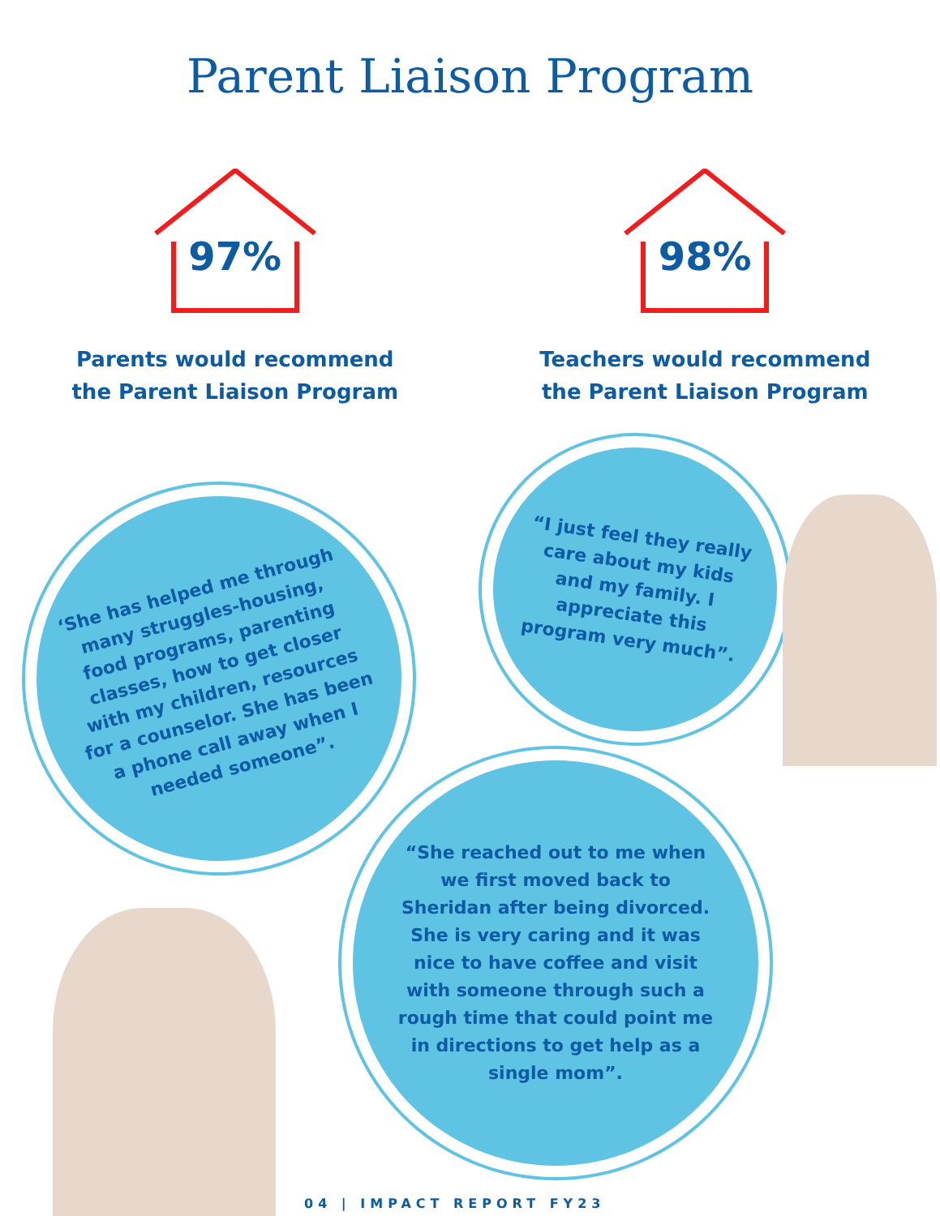Parent Liaison Program
97%
Parents would recommend
the Parent Liaison Program
98%
Teachers would recommend
the Parent Liaison Program
‘She has helped me through many struggles-housing, food programs, parenting classes, how to get closer with my children, resources for a counselor. She has been a phone call away when I needed someone”.
“I just feel they really care about my kids and my family. I appreciate this program very much”.
“She reached out to me when we first moved back to Sheridan after being divorced. She is very caring and it was nice to have coffee and visit with someone through such a rough time that could point me in directions to get help as a single mom”.
04 | IMPACT REPORT FY23